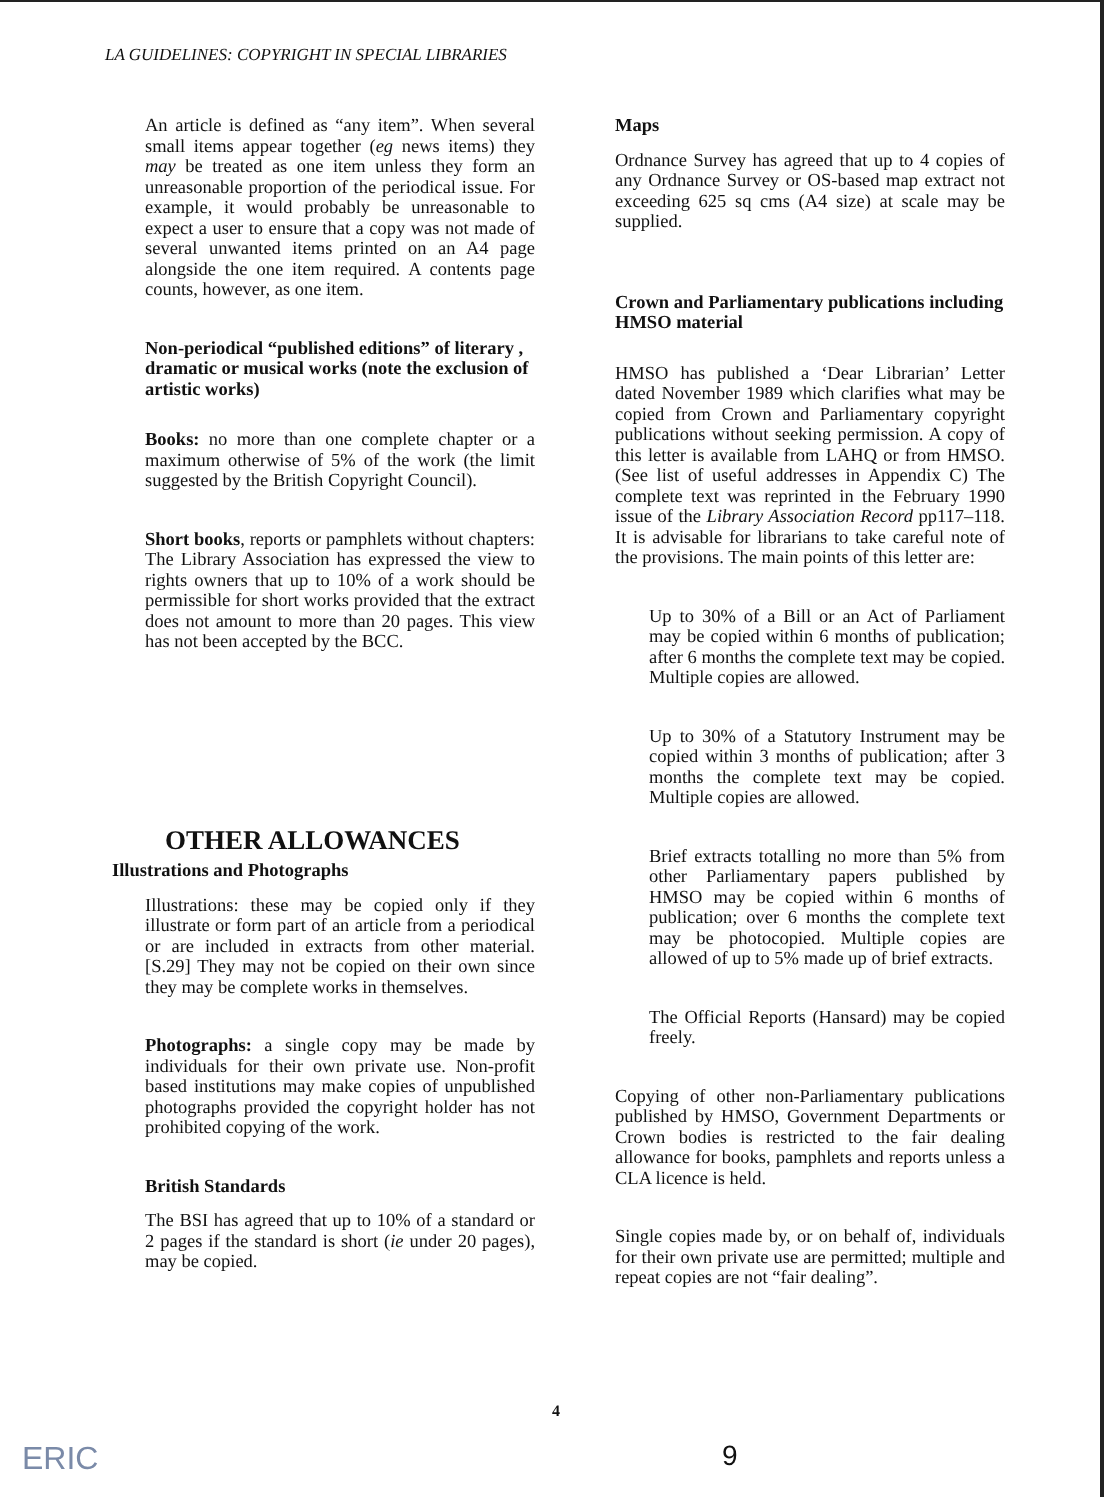LA GUIDELINES: COPYRIGHT IN SPECIAL LIBRARIES
An article is defined as “any item”. When several small items appear together (eg news items) they may be treated as one item unless they form an unreasonable proportion of the periodical issue. For example, it would probably be unreasonable to expect a user to ensure that a copy was not made of several unwanted items printed on an A4 page alongside the one item required. A contents page counts, however, as one item.
Non-periodical “published editions” of literary , dramatic or musical works (note the exclusion of artistic works)
Books: no more than one complete chapter or a maximum otherwise of 5% of the work (the limit suggested by the British Copyright Council).
Short books, reports or pamphlets without chapters: The Library Association has expressed the view to rights owners that up to 10% of a work should be permissible for short works provided that the extract does not amount to more than 20 pages. This view has not been accepted by the BCC.
OTHER ALLOWANCES
Illustrations and Photographs
Illustrations: these may be copied only if they illustrate or form part of an article from a periodical or are included in extracts from other material. [S.29] They may not be copied on their own since they may be complete works in themselves.
Photographs: a single copy may be made by individuals for their own private use. Non-profit based institutions may make copies of unpublished photographs provided the copyright holder has not prohibited copying of the work.
British Standards
The BSI has agreed that up to 10% of a standard or 2 pages if the standard is short (ie under 20 pages), may be copied.
Maps
Ordnance Survey has agreed that up to 4 copies of any Ordnance Survey or OS-based map extract not exceeding 625 sq cms (A4 size) at scale may be supplied.
Crown and Parliamentary publications including HMSO material
HMSO has published a ‘Dear Librarian’ Letter dated November 1989 which clarifies what may be copied from Crown and Parliamentary copyright publications without seeking permission. A copy of this letter is available from LAHQ or from HMSO. (See list of useful addresses in Appendix C) The complete text was reprinted in the February 1990 issue of the Library Association Record pp117–118. It is advisable for librarians to take careful note of the provisions. The main points of this letter are:
Up to 30% of a Bill or an Act of Parliament may be copied within 6 months of publication; after 6 months the complete text may be copied. Multiple copies are allowed.
Up to 30% of a Statutory Instrument may be copied within 3 months of publication; after 3 months the complete text may be copied. Multiple copies are allowed.
Brief extracts totalling no more than 5% from other Parliamentary papers published by HMSO may be copied within 6 months of publication; over 6 months the complete text may be photocopied. Multiple copies are allowed of up to 5% made up of brief extracts.
The Official Reports (Hansard) may be copied freely.
Copying of other non-Parliamentary publications published by HMSO, Government Departments or Crown bodies is restricted to the fair dealing allowance for books, pamphlets and reports unless a CLA licence is held.
Single copies made by, or on behalf of, individuals for their own private use are permitted; multiple and repeat copies are not “fair dealing”.
4
ERIC 9